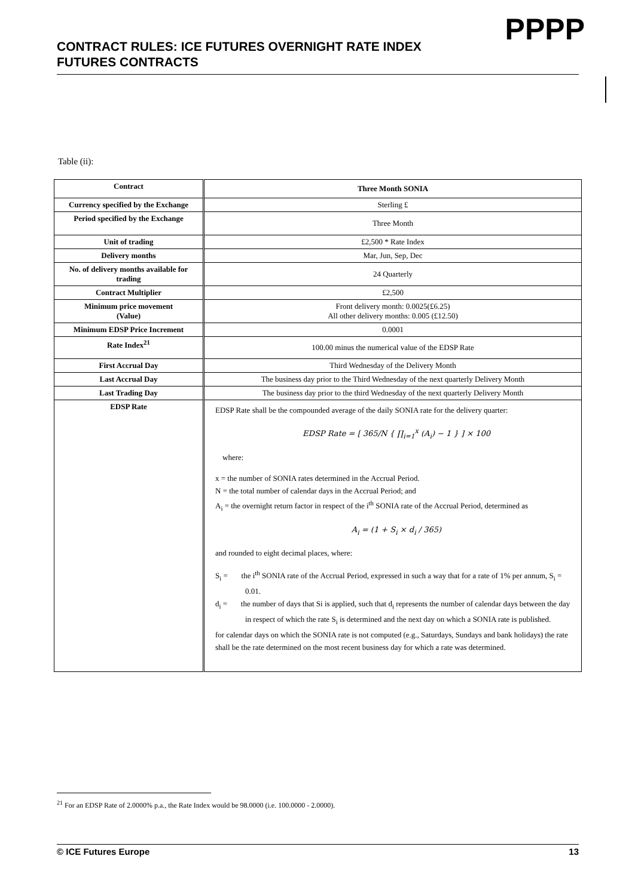CONTRACT RULES: ICE FUTURES OVERNIGHT RATE INDEX
FUTURES CONTRACTS
PPPP
Table (ii):
| Contract | Three Month SONIA |
| Currency specified by the Exchange | Sterling £ |
| Period specified by the Exchange | Three Month |
| Unit of trading | £2,500 * Rate Index |
| Delivery months | Mar, Jun, Sep, Dec |
| No. of delivery months available for trading | 24 Quarterly |
| Contract Multiplier | £2,500 |
| Minimum price movement (Value) | Front delivery month: 0.0025(£6.25) All other delivery months: 0.005 (£12.50) |
| Minimum EDSP Price Increment | 0.0001 |
| Rate Index<sup>21</sup> | 100.00 minus the numerical value of the EDSP Rate |
| First Accrual Day | Third Wednesday of the Delivery Month |
| Last Accrual Day | The business day prior to the Third Wednesday of the next quarterly Delivery Month |
| Last Trading Day | The business day prior to the third Wednesday of the next quarterly Delivery Month |
| EDSP Rate | EDSP Rate shall be the compounded average of the daily SONIA rate for the delivery quarter: EDSP Rate = [ 365/N { ∏<sub>i=1</sub><sup>x</sup> (A<sub>i</sub>) − 1 } ] × 100 where: x = the number of SONIA rates determined in the Accrual Period. N = the total number of calendar days in the Accrual Period; and A<sub>i</sub> = the overnight return factor in respect of the i<sup>th</sup> SONIA rate of the Accrual Period, determined as A<sub>i</sub> = (1 + S<sub>i</sub> × d<sub>i</sub> / 365) and rounded to eight decimal places, where: S<sub>i</sub> = the i<sup>th</sup> SONIA rate of the Accrual Period, expressed in such a way that for a rate of 1% per annum, S<sub>i</sub> = 0.01. d<sub>i</sub> = the number of days that Si is applied, such that d<sub>i</sub> represents the number of calendar days between the day in respect of which the rate S<sub>i</sub> is determined and the next day on which a SONIA rate is published. for calendar days on which the SONIA rate is not computed (e.g., Saturdays, Sundays and bank holidays) the rate shall be the rate determined on the most recent business day for which a rate was determined. |
<sup>21</sup> For an EDSP Rate of 2.0000% p.a., the Rate Index would be 98.0000 (i.e. 100.0000 - 2.0000).
© ICE Futures Europe 13